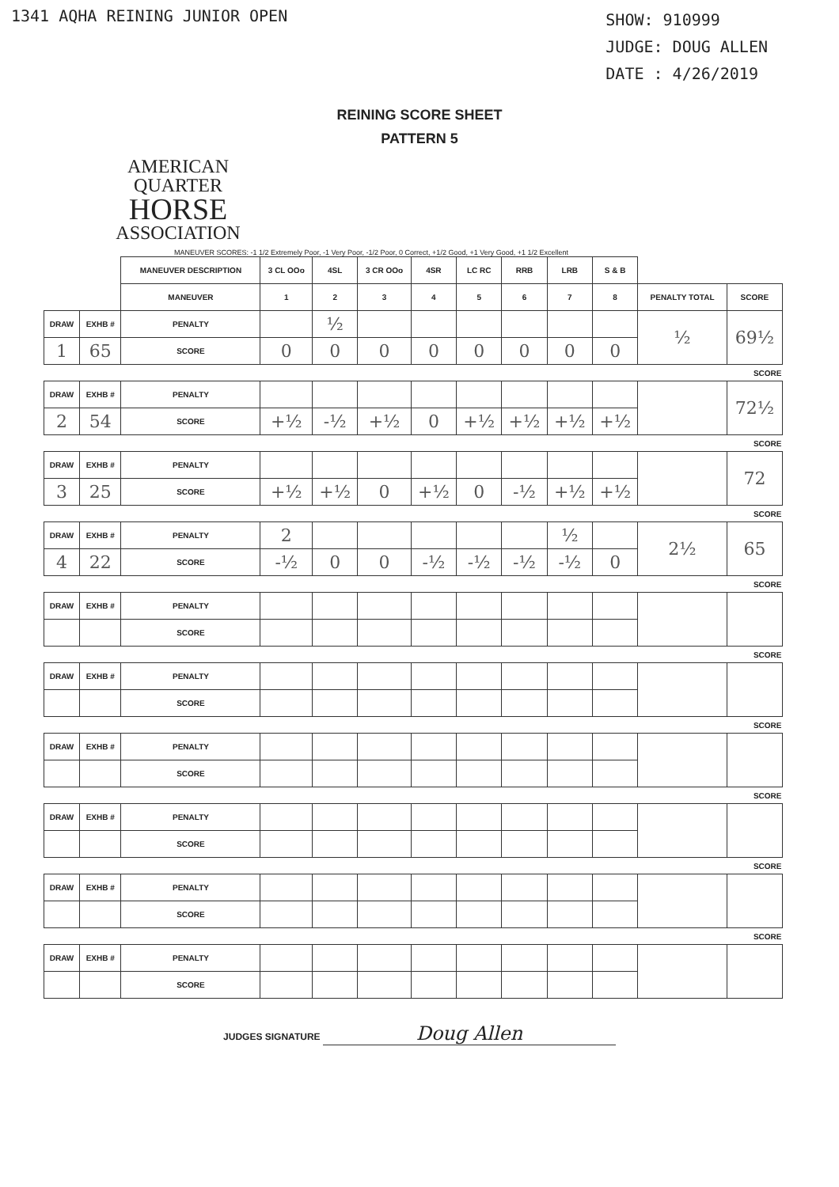1341 AQHA REINING JUNIOR OPEN
SHOW: 910999
JUDGE: DOUG ALLEN
DATE : 4/26/2019
REINING SCORE SHEET
PATTERN 5
AMERICAN
QUARTER
HORSE
ASSOCIATION
MANEUVER SCORES: -1 1/2 Extremely Poor, -1 Very Poor, -1/2 Poor, 0 Correct, +1/2 Good, +1 Very Good, +1 1/2 Excellent
| | | MANEUVER DESCRIPTION | 3 CL OOo | 4SL | 3 CR OOo | 4SR | LC RC | RRB | LRB | S & B | | |
| | | MANEUVER | 1 | 2 | 3 | 4 | 5 | 6 | 7 | 8 | PENALTY TOTAL | SCORE |
| DRAW | EXHB # | PENALTY | | ½ | | | | | | | ½ | 69½ |
| 1 | 65 | SCORE | 0 | 0 | 0 | 0 | 0 | 0 | 0 | 0 | | |
| SCORE | | | | | | | | | | | | |
| DRAW | EXHB # | PENALTY | | | | | | | | | | 72½ |
| 2 | 54 | SCORE | +½ | -½ | +½ | 0 | +½ | +½ | +½ | +½ | | |
| SCORE | | | | | | | | | | | | |
| DRAW | EXHB # | PENALTY | | | | | | | | | | 72 |
| 3 | 25 | SCORE | +½ | +½ | 0 | +½ | 0 | -½ | +½ | +½ | | |
| SCORE | | | | | | | | | | | | |
| DRAW | EXHB # | PENALTY | 2 | | | | | | ½ | | 2½ | 65 |
| 4 | 22 | SCORE | -½ | 0 | 0 | -½ | -½ | -½ | -½ | 0 | | |
| SCORE | | | | | | | | | | | | |
| DRAW | EXHB # | PENALTY | | | | | | | | | | |
| | | SCORE | | | | | | | | | | |
| SCORE | | | | | | | | | | | | |
| DRAW | EXHB # | PENALTY | | | | | | | | | | |
| | | SCORE | | | | | | | | | | |
| SCORE | | | | | | | | | | | | |
| DRAW | EXHB # | PENALTY | | | | | | | | | | |
| | | SCORE | | | | | | | | | | |
| SCORE | | | | | | | | | | | | |
| DRAW | EXHB # | PENALTY | | | | | | | | | | |
| | | SCORE | | | | | | | | | | |
| SCORE | | | | | | | | | | | | |
| DRAW | EXHB # | PENALTY | | | | | | | | | | |
| | | SCORE | | | | | | | | | | |
| SCORE | | | | | | | | | | | | |
| DRAW | EXHB # | PENALTY | | | | | | | | | | |
| | | SCORE | | | | | | | | | | |
JUDGES SIGNATURE Doug Allen